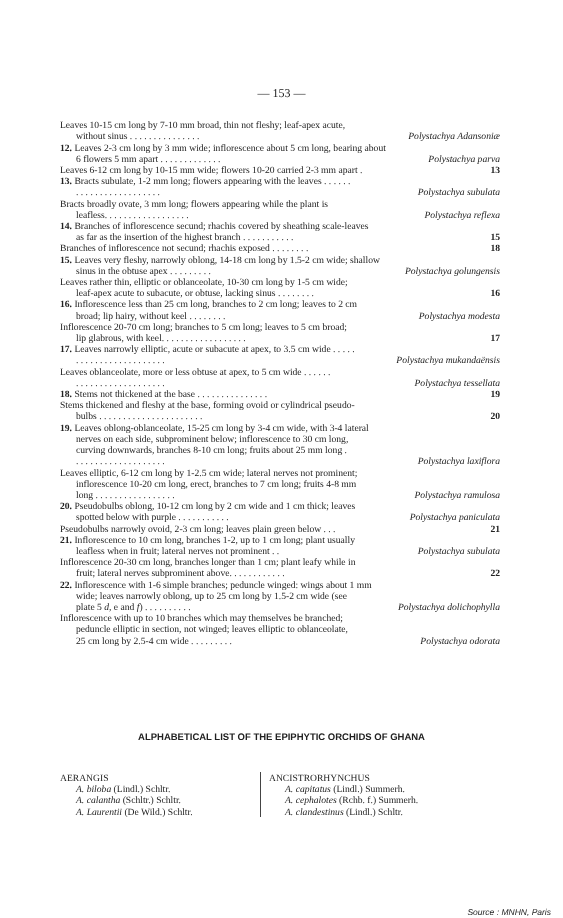— 153 —
Leaves 10-15 cm long by 7-10 mm broad, thin not fleshy; leaf-apex acute,
without sinus . . . . . . . . . . . . . . . Polystachya Adansoniæ
12. Leaves 2-3 cm long by 3 mm wide; inflorescence about 5 cm long, bearing about
6 flowers 5 mm apart . . . . . . . . . . . . . Polystachya parva
Leaves 6-12 cm long by 10-15 mm wide; flowers 10-20 carried 2-3 mm apart . 13
13. Bracts subulate, 1-2 mm long; flowers appearing with the leaves . . . . . .
. . . . . . . . . . . . . . . . . . Polystachya subulata
Bracts broadly ovate, 3 mm long; flowers appearing while the plant is
leafless. . . . . . . . . . . . . . . . . . Polystachya reflexa
14. Branches of inflorescence secund; rhachis covered by sheathing scale-leaves
as far as the insertion of the highest branch . . . . . . . . . . . 15
Branches of inflorescence not secund; rhachis exposed . . . . . . . . 18
15. Leaves very fleshy, narrowly oblong, 14-18 cm long by 1.5-2 cm wide; shallow
sinus in the obtuse apex . . . . . . . . . Polystachya golungensis
Leaves rather thin, elliptic or oblanceolate, 10-30 cm long by 1-5 cm wide;
leaf-apex acute to subacute, or obtuse, lacking sinus . . . . . . . . 16
16. Inflorescence less than 25 cm long, branches to 2 cm long; leaves to 2 cm
broad; lip hairy, without keel . . . . . . . . Polystachya modesta
Inflorescence 20-70 cm long; branches to 5 cm long; leaves to 5 cm broad;
lip glabrous, with keel. . . . . . . . . . . . . . . . . . 17
17. Leaves narrowly elliptic, acute or subacute at apex, to 3.5 cm wide . . . . .
. . . . . . . . . . . . . . . . . . . Polystachya mukandaënsis
Leaves oblanceolate, more or less obtuse at apex, to 5 cm wide . . . . . .
. . . . . . . . . . . . . . . . . . . Polystachya tessellata
18. Stems not thickened at the base . . . . . . . . . . . . . . . 19
Stems thickened and fleshy at the base, forming ovoid or cylindrical pseudo-
bulbs . . . . . . . . . . . . . . . . . . . . . . 20
19. Leaves oblong-oblanceolate, 15-25 cm long by 3-4 cm wide, with 3-4 lateral
nerves on each side, subprominent below; inflorescence to 30 cm long,
curving downwards, branches 8-10 cm long; fruits about 25 mm long .
. . . . . . . . . . . . . . . . . . . Polystachya laxiflora
Leaves elliptic, 6-12 cm long by 1-2.5 cm wide; lateral nerves not prominent;
inflorescence 10-20 cm long, erect, branches to 7 cm long; fruits 4-8 mm
long . . . . . . . . . . . . . . . . . Polystachya ramulosa
20. Pseudobulbs oblong, 10-12 cm long by 2 cm wide and 1 cm thick; leaves
spotted below with purple . . . . . . . . . . . Polystachya paniculata
Pseudobulbs narrowly ovoid, 2-3 cm long; leaves plain green below . . . 21
21. Inflorescence to 10 cm long, branches 1-2, up to 1 cm long; plant usually
leafless when in fruit; lateral nerves not prominent . . Polystachya subulata
Inflorescence 20-30 cm long, branches longer than 1 cm; plant leafy while in
fruit; lateral nerves subprominent above. . . . . . . . . . . . 22
22. Inflorescence with 1-6 simple branches; peduncle winged: wings about 1 mm
wide; leaves narrowly oblong, up to 25 cm long by 1.5-2 cm wide (see
plate 5 d, e and f) . . . . . . . . . . Polystachya dolichophylla
Inflorescence with up to 10 branches which may themselves be branched;
peduncle elliptic in section, not winged; leaves elliptic to oblanceolate,
25 cm long by 2.5-4 cm wide . . . . . . . . . Polystachya odorata
ALPHABETICAL LIST OF THE EPIPHYTIC ORCHIDS OF GHANA
AERANGIS
A. biloba (Lindl.) Schltr.
A. calantha (Schltr.) Schltr.
A. Laurentii (De Wild.) Schltr.
ANCISTRORHYNCHUS
A. capitatus (Lindl.) Summerh.
A. cephalotes (Rchb. f.) Summerh.
A. clandestinus (Lindl.) Schltr.
Source : MNHN, Paris